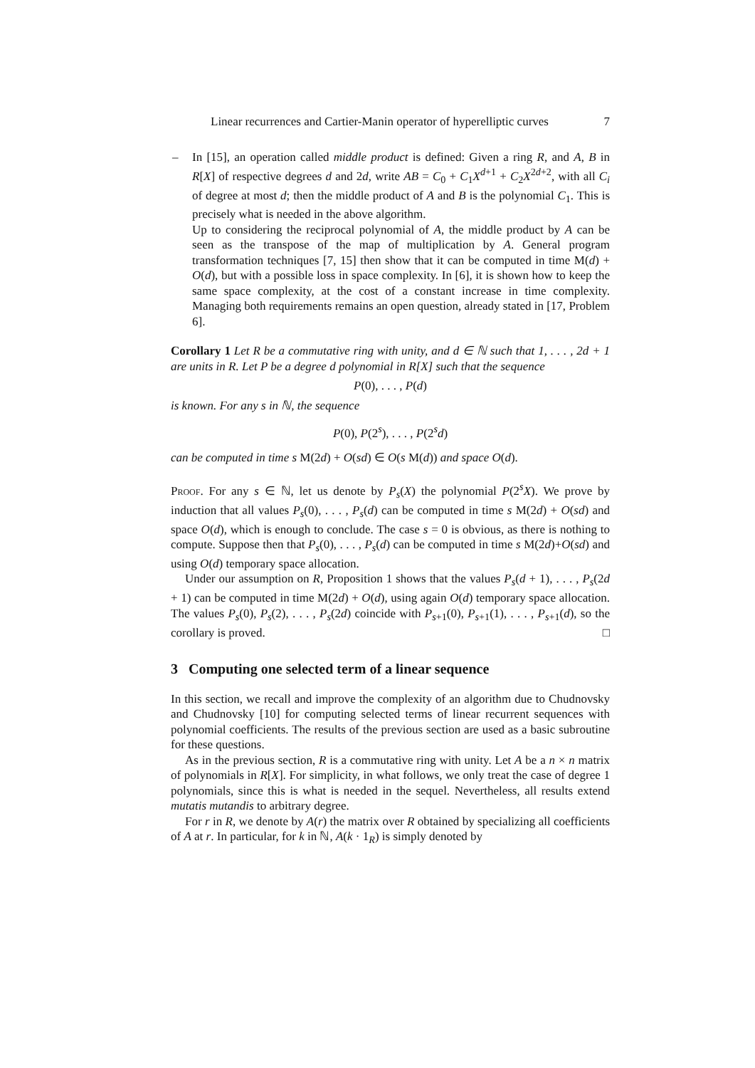Linear recurrences and Cartier-Manin operator of hyperelliptic curves 7
–
In [15], an operation called middle product is defined: Given a ring R, and A, B in R[X] of respective degrees d and 2d, write AB = C<sub>0</sub> + C<sub>1</sub>X<sup>d+1</sup> + C<sub>2</sub>X<sup>2d+2</sup>, with all C<sub>i</sub> of degree at most d; then the middle product of A and B is the polynomial C<sub>1</sub>. This is precisely what is needed in the above algorithm.
Up to considering the reciprocal polynomial of A, the middle product by A can be seen as the transpose of the map of multiplication by A. General program transformation techniques [7, 15] then show that it can be computed in time M(d) + O(d), but with a possible loss in space complexity. In [6], it is shown how to keep the same space complexity, at the cost of a constant increase in time complexity. Managing both requirements remains an open question, already stated in [17, Problem 6].
Corollary 1 Let R be a commutative ring with unity, and d ∈ ℕ such that 1, . . . , 2d + 1 are units in R. Let P be a degree d polynomial in R[X] such that the sequence
P(0), . . . , P(d)
is known. For any s in ℕ, the sequence
P(0), P(2<sup>s</sup>), . . . , P(2<sup>s</sup>d)
can be computed in time s M(2d) + O(sd) ∈ O(s M(d)) and space O(d).
Proof. For any s ∈ ℕ, let us denote by P<sub>s</sub>(X) the polynomial P(2<sup>s</sup>X). We prove by induction that all values P<sub>s</sub>(0), . . . , P<sub>s</sub>(d) can be computed in time s M(2d) + O(sd) and space O(d), which is enough to conclude. The case s = 0 is obvious, as there is nothing to compute. Suppose then that P<sub>s</sub>(0), . . . , P<sub>s</sub>(d) can be computed in time s M(2d)+O(sd) and using O(d) temporary space allocation.
Under our assumption on R, Proposition 1 shows that the values P<sub>s</sub>(d + 1), . . . , P<sub>s</sub>(2d + 1) can be computed in time M(2d) + O(d), using again O(d) temporary space allocation. The values P<sub>s</sub>(0), P<sub>s</sub>(2), . . . , P<sub>s</sub>(2d) coincide with P<sub>s+1</sub>(0), P<sub>s+1</sub>(1), . . . , P<sub>s+1</sub>(d), so the corollary is proved. □
3 Computing one selected term of a linear sequence
In this section, we recall and improve the complexity of an algorithm due to Chudnovsky and Chudnovsky [10] for computing selected terms of linear recurrent sequences with polynomial coefficients. The results of the previous section are used as a basic subroutine for these questions.
As in the previous section, R is a commutative ring with unity. Let A be a n × n matrix of polynomials in R[X]. For simplicity, in what follows, we only treat the case of degree 1 polynomials, since this is what is needed in the sequel. Nevertheless, all results extend mutatis mutandis to arbitrary degree.
For r in R, we denote by A(r) the matrix over R obtained by specializing all coefficients of A at r. In particular, for k in ℕ, A(k · 1<sub>R</sub>) is simply denoted by